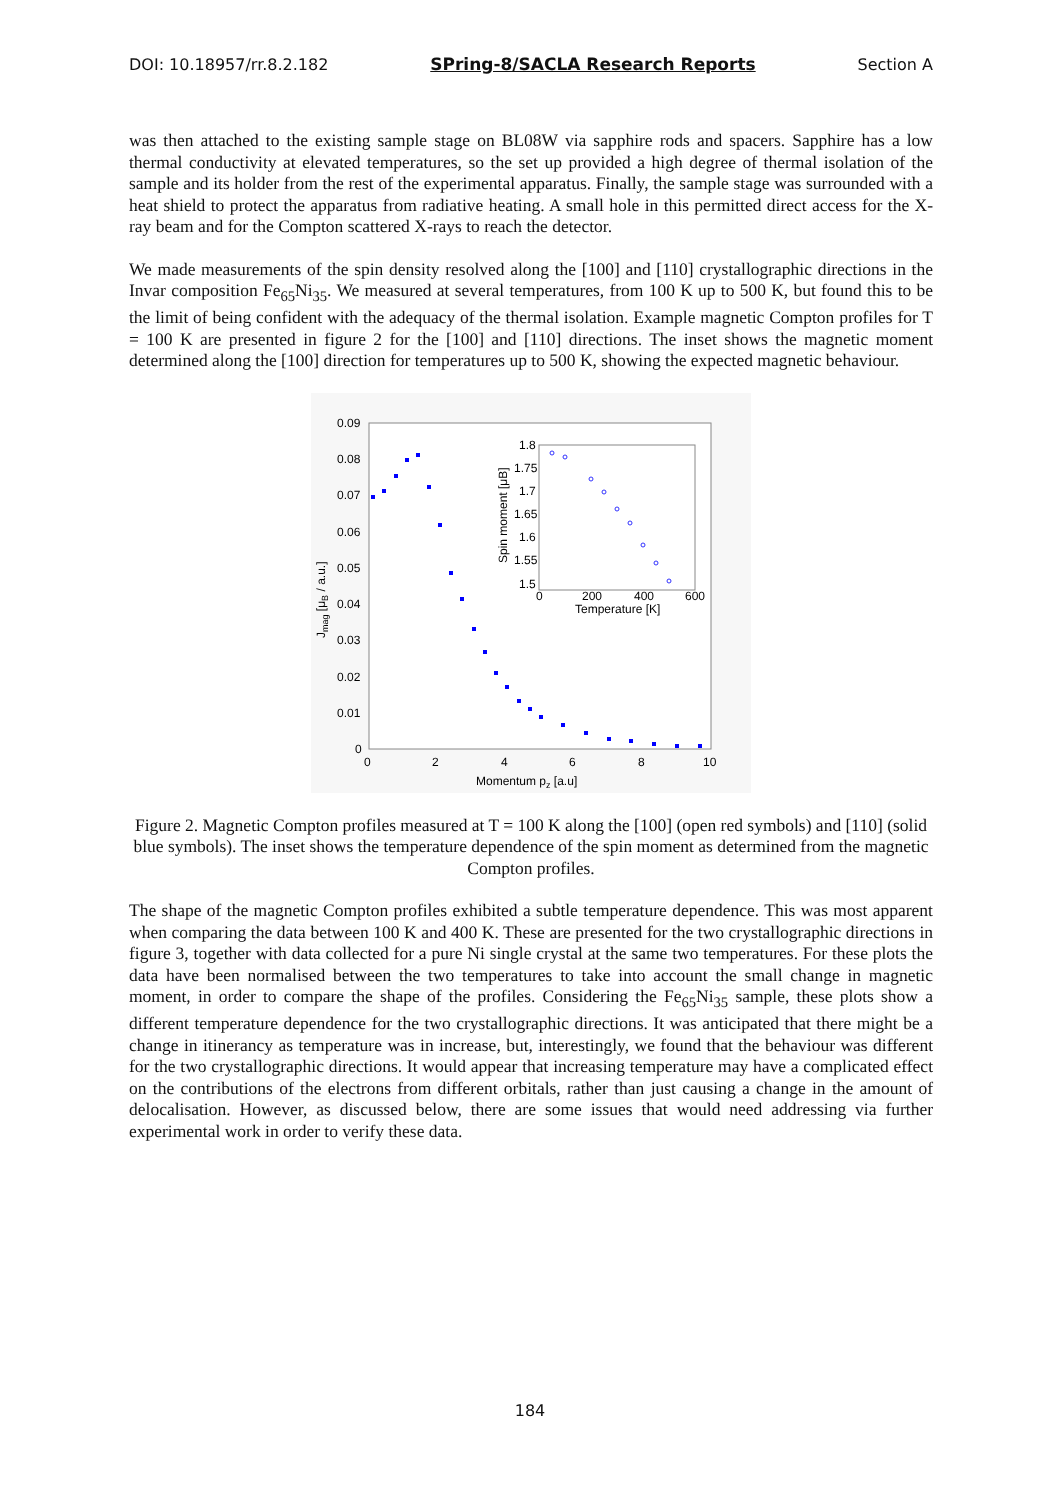DOI: 10.18957/rr.8.2.182 SPring-8/SACLA Research Reports Section A
was then attached to the existing sample stage on BL08W via sapphire rods and spacers. Sapphire has a low thermal conductivity at elevated temperatures, so the set up provided a high degree of thermal isolation of the sample and its holder from the rest of the experimental apparatus. Finally, the sample stage was surrounded with a heat shield to protect the apparatus from radiative heating. A small hole in this permitted direct access for the X-ray beam and for the Compton scattered X-rays to reach the detector.
We made measurements of the spin density resolved along the [100] and [110] crystallographic directions in the Invar composition Fe<sub>65</sub>Ni<sub>35</sub>. We measured at several temperatures, from 100 K up to 500 K, but found this to be the limit of being confident with the adequacy of the thermal isolation. Example magnetic Compton profiles for T = 100 K are presented in figure 2 for the [100] and [110] directions. The inset shows the magnetic moment determined along the [100] direction for temperatures up to 500 K, showing the expected magnetic behaviour.
0.09
0.08
0.07
0.06
0.05
0.04
0.03
0.02
0.01
0
0
2
4
6
8
10
Momentum pz [a.u]
Jmag [μB / a.u.]
1.8
1.75
1.7
1.65
1.6
1.55
1.5
0
200
400
600
Temperature [K]
Spin moment [μB]
Figure 2. Magnetic Compton profiles measured at T = 100 K along the [100] (open red symbols) and [110] (solid blue symbols). The inset shows the temperature dependence of the spin moment as determined from the magnetic Compton profiles.
The shape of the magnetic Compton profiles exhibited a subtle temperature dependence. This was most apparent when comparing the data between 100 K and 400 K. These are presented for the two crystallographic directions in figure 3, together with data collected for a pure Ni single crystal at the same two temperatures. For these plots the data have been normalised between the two temperatures to take into account the small change in magnetic moment, in order to compare the shape of the profiles. Considering the Fe<sub>65</sub>Ni<sub>35</sub> sample, these plots show a different temperature dependence for the two crystallographic directions. It was anticipated that there might be a change in itinerancy as temperature was in increase, but, interestingly, we found that the behaviour was different for the two crystallographic directions. It would appear that increasing temperature may have a complicated effect on the contributions of the electrons from different orbitals, rather than just causing a change in the amount of delocalisation. However, as discussed below, there are some issues that would need addressing via further experimental work in order to verify these data.
184